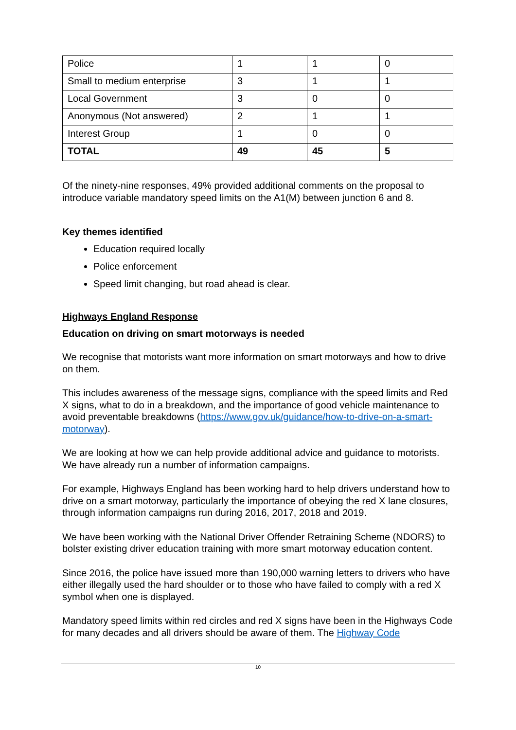| Police | 1 | 1 | 0 |
| Small to medium enterprise | 3 | 1 | 1 |
| Local Government | 3 | 0 | 0 |
| Anonymous (Not answered) | 2 | 1 | 1 |
| Interest Group | 1 | 0 | 0 |
| TOTAL | 49 | 45 | 5 |
Of the ninety-nine responses, 49% provided additional comments on the proposal to introduce variable mandatory speed limits on the A1(M) between junction 6 and 8.
Key themes identified
Education required locally
Police enforcement
Speed limit changing, but road ahead is clear.
Highways England Response
Education on driving on smart motorways is needed
We recognise that motorists want more information on smart motorways and how to drive on them.
This includes awareness of the message signs, compliance with the speed limits and Red X signs, what to do in a breakdown, and the importance of good vehicle maintenance to avoid preventable breakdowns (https://www.gov.uk/guidance/how-to-drive-on-a-smart-motorway).
We are looking at how we can help provide additional advice and guidance to motorists. We have already run a number of information campaigns.
For example, Highways England has been working hard to help drivers understand how to drive on a smart motorway, particularly the importance of obeying the red X lane closures, through information campaigns run during 2016, 2017, 2018 and 2019.
We have been working with the National Driver Offender Retraining Scheme (NDORS) to bolster existing driver education training with more smart motorway education content.
Since 2016, the police have issued more than 190,000 warning letters to drivers who have either illegally used the hard shoulder or to those who have failed to comply with a red X symbol when one is displayed.
Mandatory speed limits within red circles and red X signs have been in the Highways Code for many decades and all drivers should be aware of them. The Highway Code
10